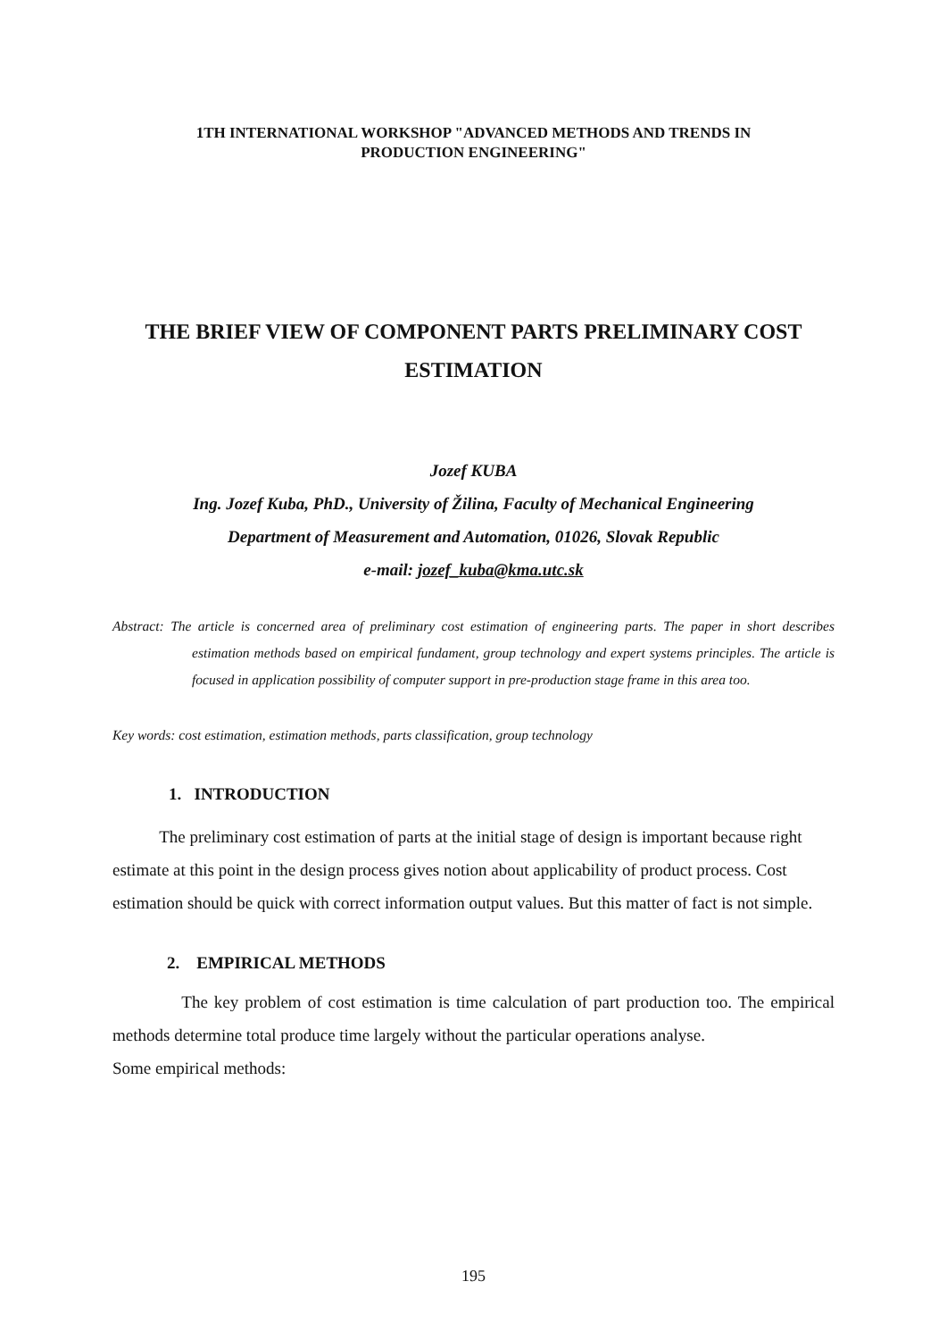1TH INTERNATIONAL WORKSHOP "ADVANCED METHODS AND TRENDS IN
PRODUCTION ENGINEERING"
THE BRIEF VIEW OF COMPONENT PARTS PRELIMINARY COST
ESTIMATION
Jozef KUBA
Ing. Jozef Kuba, PhD., University of Žilina, Faculty of Mechanical Engineering
Department of Measurement and Automation, 01026, Slovak Republic
e-mail: jozef_kuba@kma.utc.sk
Abstract: The article is concerned area of preliminary cost estimation of engineering parts. The paper in short describes estimation methods based on empirical fundament, group technology and expert systems principles. The article is focused in application possibility of computer support in pre-production stage frame in this area too.
Key words: cost estimation, estimation methods, parts classification, group technology
1. INTRODUCTION
The preliminary cost estimation of parts at the initial stage of design is important because right estimate at this point in the design process gives notion about applicability of product process. Cost estimation should be quick with correct information output values. But this matter of fact is not simple.
2. EMPIRICAL METHODS
The key problem of cost estimation is time calculation of part production too. The empirical methods determine total produce time largely without the particular operations analyse.
Some empirical methods:
195